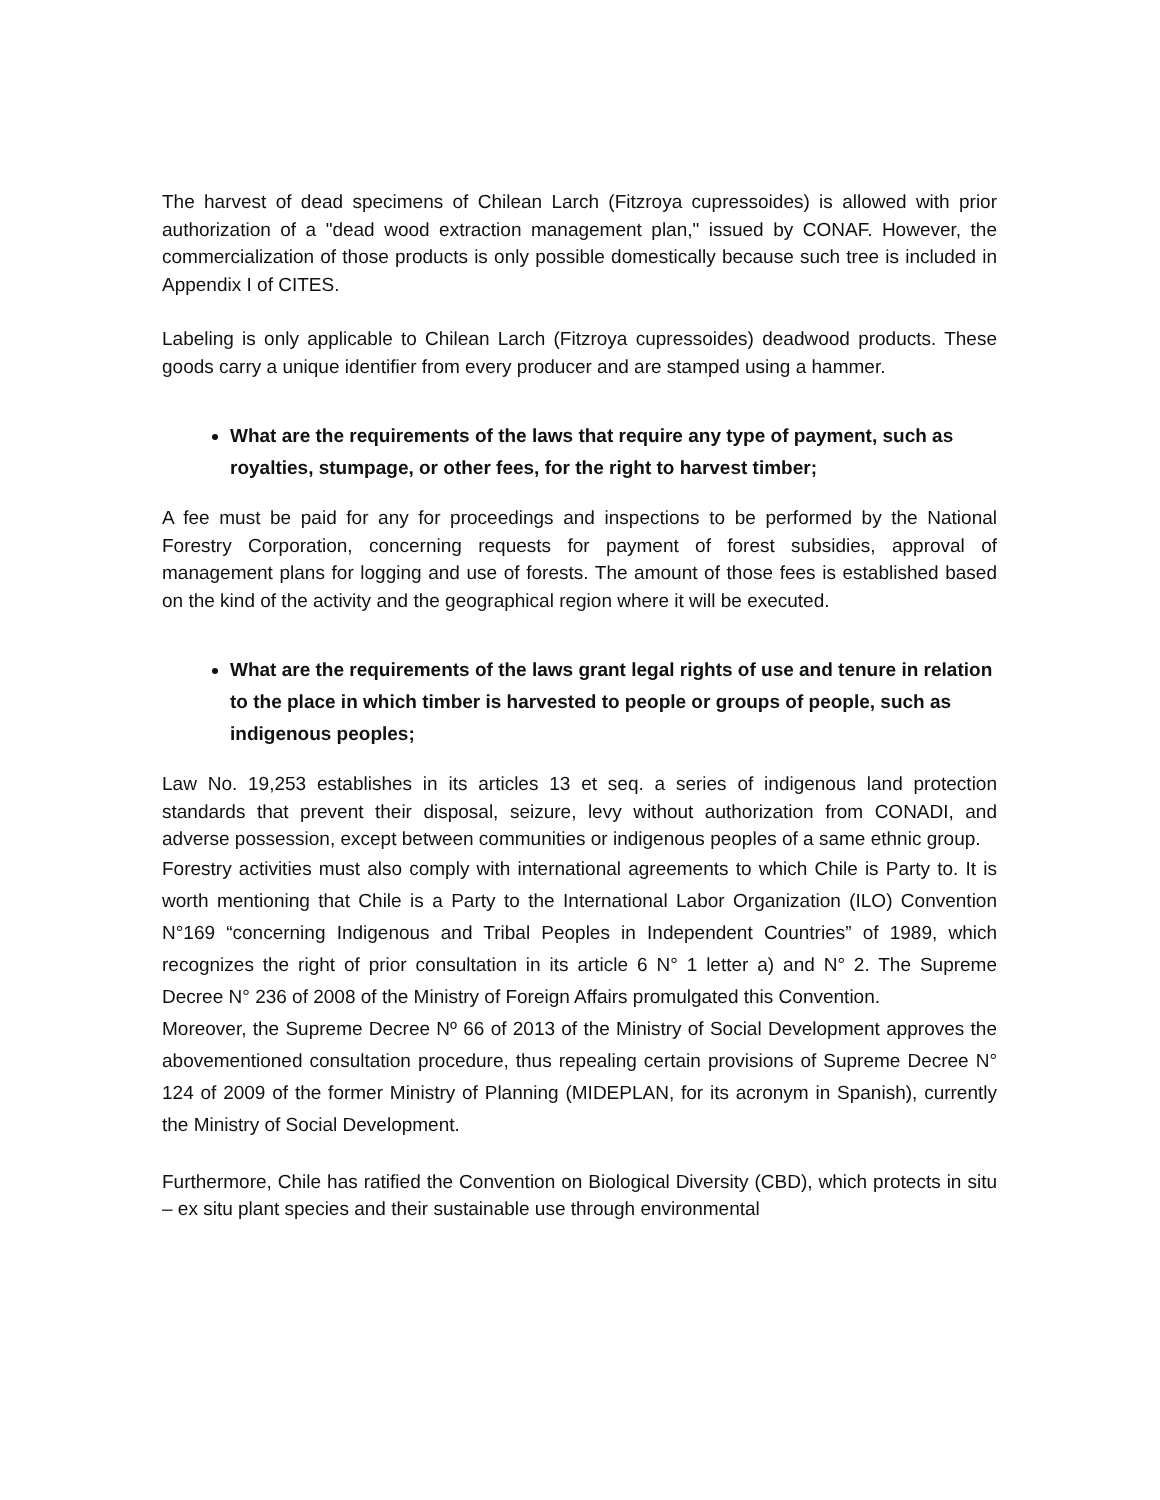The harvest of dead specimens of Chilean Larch (Fitzroya cupressoides) is allowed with prior authorization of a "dead wood extraction management plan," issued by CONAF. However, the commercialization of those products is only possible domestically because such tree is included in Appendix I of CITES.
Labeling is only applicable to Chilean Larch (Fitzroya cupressoides) deadwood products. These goods carry a unique identifier from every producer and are stamped using a hammer.
What are the requirements of the laws that require any type of payment, such as royalties, stumpage, or other fees, for the right to harvest timber;
A fee must be paid for any for proceedings and inspections to be performed by the National Forestry Corporation, concerning requests for payment of forest subsidies, approval of management plans for logging and use of forests. The amount of those fees is established based on the kind of the activity and the geographical region where it will be executed.
What are the requirements of the laws grant legal rights of use and tenure in relation to the place in which timber is harvested to people or groups of people, such as indigenous peoples;
Law No. 19,253 establishes in its articles 13 et seq. a series of indigenous land protection standards that prevent their disposal, seizure, levy without authorization from CONADI, and adverse possession, except between communities or indigenous peoples of a same ethnic group.
Forestry activities must also comply with international agreements to which Chile is Party to. It is worth mentioning that Chile is a Party to the International Labor Organization (ILO) Convention N°169 “concerning Indigenous and Tribal Peoples in Independent Countries” of 1989, which recognizes the right of prior consultation in its article 6 N° 1 letter a) and N° 2. The Supreme Decree N° 236 of 2008 of the Ministry of Foreign Affairs promulgated this Convention.
Moreover, the Supreme Decree Nº 66 of 2013 of the Ministry of Social Development approves the abovementioned consultation procedure, thus repealing certain provisions of Supreme Decree N° 124 of 2009 of the former Ministry of Planning (MIDEPLAN, for its acronym in Spanish), currently the Ministry of Social Development.
Furthermore, Chile has ratified the Convention on Biological Diversity (CBD), which protects in situ – ex situ plant species and their sustainable use through environmental